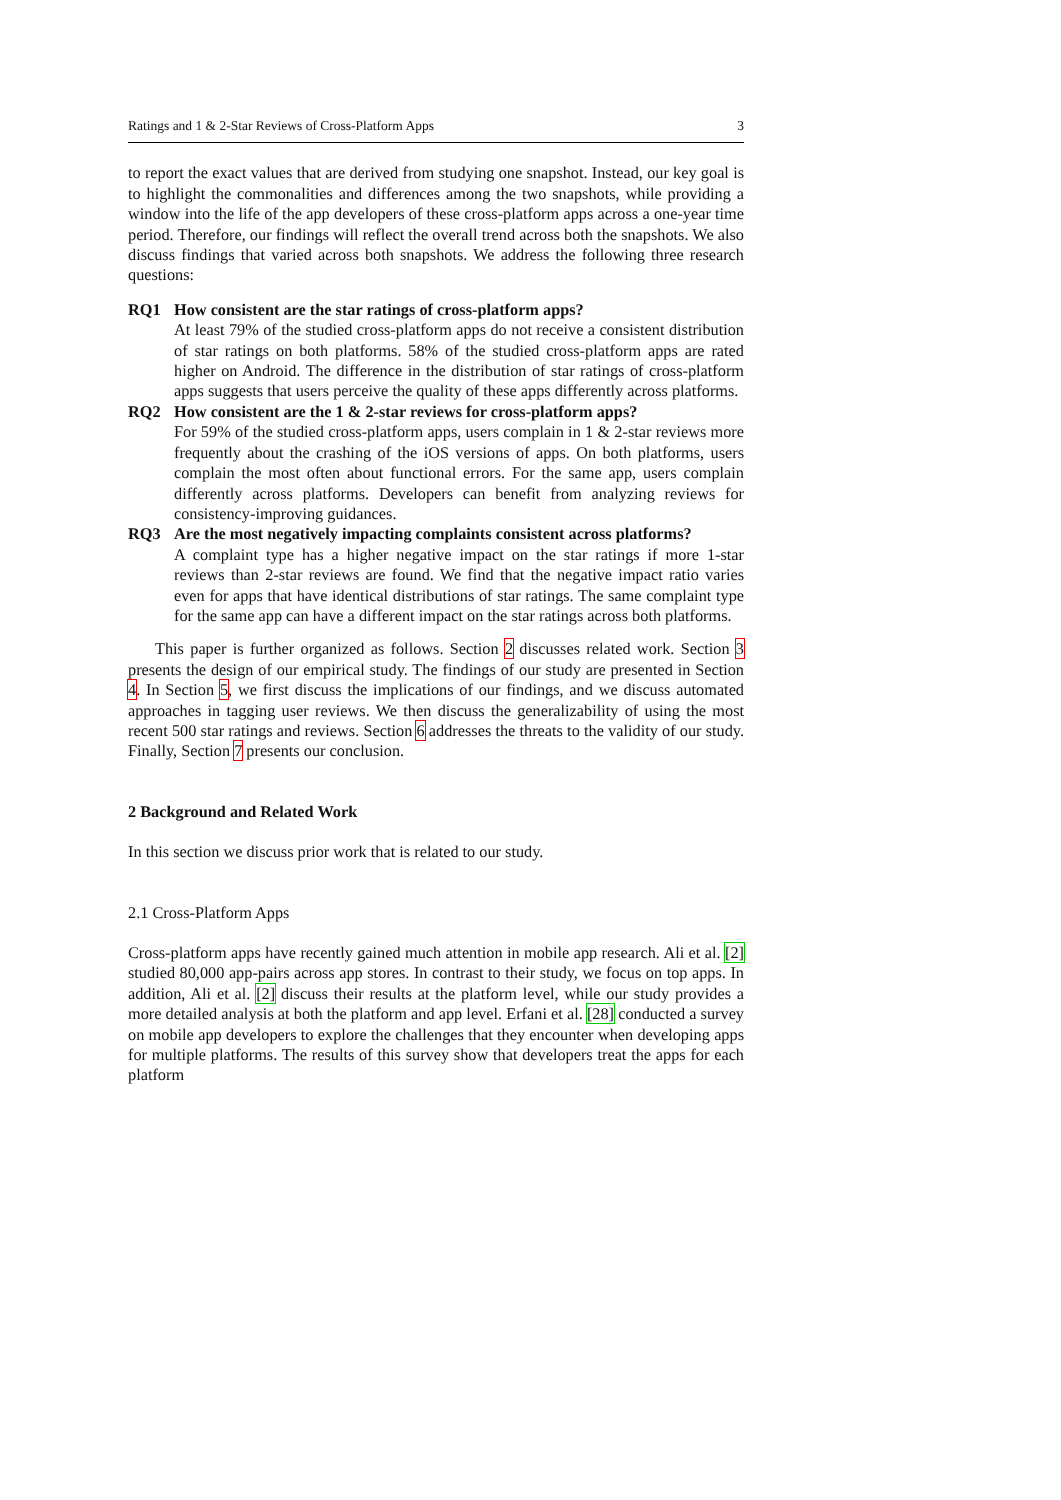Ratings and 1 & 2-Star Reviews of Cross-Platform Apps 3
to report the exact values that are derived from studying one snapshot. Instead, our key goal is to highlight the commonalities and differences among the two snapshots, while providing a window into the life of the app developers of these cross-platform apps across a one-year time period. Therefore, our findings will reflect the overall trend across both the snapshots. We also discuss findings that varied across both snapshots. We address the following three research questions:
RQ1 How consistent are the star ratings of cross-platform apps?
At least 79% of the studied cross-platform apps do not receive a consistent distribution of star ratings on both platforms. 58% of the studied cross-platform apps are rated higher on Android. The difference in the distribution of star ratings of cross-platform apps suggests that users perceive the quality of these apps differently across platforms.
RQ2 How consistent are the 1 & 2-star reviews for cross-platform apps?
For 59% of the studied cross-platform apps, users complain in 1 & 2-star reviews more frequently about the crashing of the iOS versions of apps. On both platforms, users complain the most often about functional errors. For the same app, users complain differently across platforms. Developers can benefit from analyzing reviews for consistency-improving guidances.
RQ3 Are the most negatively impacting complaints consistent across platforms?
A complaint type has a higher negative impact on the star ratings if more 1-star reviews than 2-star reviews are found. We find that the negative impact ratio varies even for apps that have identical distributions of star ratings. The same complaint type for the same app can have a different impact on the star ratings across both platforms.
This paper is further organized as follows. Section 2 discusses related work. Section 3 presents the design of our empirical study. The findings of our study are presented in Section 4. In Section 5, we first discuss the implications of our findings, and we discuss automated approaches in tagging user reviews. We then discuss the generalizability of using the most recent 500 star ratings and reviews. Section 6 addresses the threats to the validity of our study. Finally, Section 7 presents our conclusion.
2 Background and Related Work
In this section we discuss prior work that is related to our study.
2.1 Cross-Platform Apps
Cross-platform apps have recently gained much attention in mobile app research. Ali et al. [2] studied 80,000 app-pairs across app stores. In contrast to their study, we focus on top apps. In addition, Ali et al. [2] discuss their results at the platform level, while our study provides a more detailed analysis at both the platform and app level. Erfani et al. [28] conducted a survey on mobile app developers to explore the challenges that they encounter when developing apps for multiple platforms. The results of this survey show that developers treat the apps for each platform